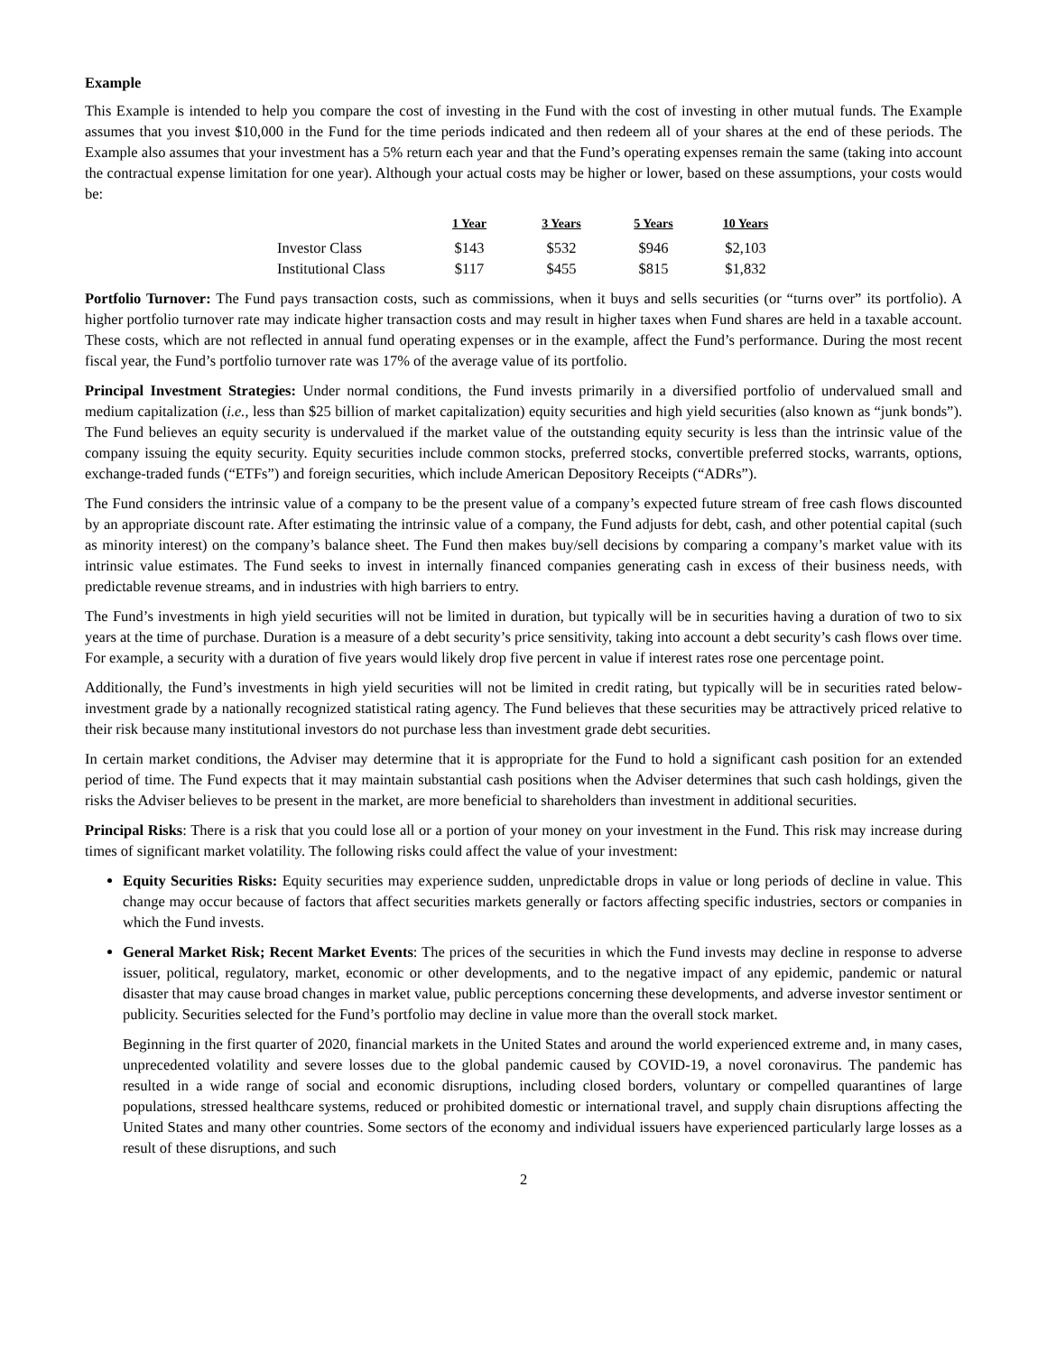Example
This Example is intended to help you compare the cost of investing in the Fund with the cost of investing in other mutual funds. The Example assumes that you invest $10,000 in the Fund for the time periods indicated and then redeem all of your shares at the end of these periods. The Example also assumes that your investment has a 5% return each year and that the Fund’s operating expenses remain the same (taking into account the contractual expense limitation for one year). Although your actual costs may be higher or lower, based on these assumptions, your costs would be:
| | 1 Year | 3 Years | 5 Years | 10 Years |
| --- | --- | --- | --- | --- |
| Investor Class | $143 | $532 | $946 | $2,103 |
| Institutional Class | $117 | $455 | $815 | $1,832 |
Portfolio Turnover: The Fund pays transaction costs, such as commissions, when it buys and sells securities (or “turns over” its portfolio). A higher portfolio turnover rate may indicate higher transaction costs and may result in higher taxes when Fund shares are held in a taxable account. These costs, which are not reflected in annual fund operating expenses or in the example, affect the Fund’s performance. During the most recent fiscal year, the Fund’s portfolio turnover rate was 17% of the average value of its portfolio.
Principal Investment Strategies: Under normal conditions, the Fund invests primarily in a diversified portfolio of undervalued small and medium capitalization (i.e., less than $25 billion of market capitalization) equity securities and high yield securities (also known as “junk bonds”). The Fund believes an equity security is undervalued if the market value of the outstanding equity security is less than the intrinsic value of the company issuing the equity security. Equity securities include common stocks, preferred stocks, convertible preferred stocks, warrants, options, exchange-traded funds (“ETFs”) and foreign securities, which include American Depository Receipts (“ADRs”).
The Fund considers the intrinsic value of a company to be the present value of a company’s expected future stream of free cash flows discounted by an appropriate discount rate. After estimating the intrinsic value of a company, the Fund adjusts for debt, cash, and other potential capital (such as minority interest) on the company’s balance sheet. The Fund then makes buy/sell decisions by comparing a company’s market value with its intrinsic value estimates. The Fund seeks to invest in internally financed companies generating cash in excess of their business needs, with predictable revenue streams, and in industries with high barriers to entry.
The Fund’s investments in high yield securities will not be limited in duration, but typically will be in securities having a duration of two to six years at the time of purchase. Duration is a measure of a debt security’s price sensitivity, taking into account a debt security’s cash flows over time. For example, a security with a duration of five years would likely drop five percent in value if interest rates rose one percentage point.
Additionally, the Fund’s investments in high yield securities will not be limited in credit rating, but typically will be in securities rated below-investment grade by a nationally recognized statistical rating agency. The Fund believes that these securities may be attractively priced relative to their risk because many institutional investors do not purchase less than investment grade debt securities.
In certain market conditions, the Adviser may determine that it is appropriate for the Fund to hold a significant cash position for an extended period of time. The Fund expects that it may maintain substantial cash positions when the Adviser determines that such cash holdings, given the risks the Adviser believes to be present in the market, are more beneficial to shareholders than investment in additional securities.
Principal Risks: There is a risk that you could lose all or a portion of your money on your investment in the Fund. This risk may increase during times of significant market volatility. The following risks could affect the value of your investment:
Equity Securities Risks: Equity securities may experience sudden, unpredictable drops in value or long periods of decline in value. This change may occur because of factors that affect securities markets generally or factors affecting specific industries, sectors or companies in which the Fund invests.
General Market Risk; Recent Market Events: The prices of the securities in which the Fund invests may decline in response to adverse issuer, political, regulatory, market, economic or other developments, and to the negative impact of any epidemic, pandemic or natural disaster that may cause broad changes in market value, public perceptions concerning these developments, and adverse investor sentiment or publicity. Securities selected for the Fund’s portfolio may decline in value more than the overall stock market.
Beginning in the first quarter of 2020, financial markets in the United States and around the world experienced extreme and, in many cases, unprecedented volatility and severe losses due to the global pandemic caused by COVID-19, a novel coronavirus. The pandemic has resulted in a wide range of social and economic disruptions, including closed borders, voluntary or compelled quarantines of large populations, stressed healthcare systems, reduced or prohibited domestic or international travel, and supply chain disruptions affecting the United States and many other countries. Some sectors of the economy and individual issuers have experienced particularly large losses as a result of these disruptions, and such
2